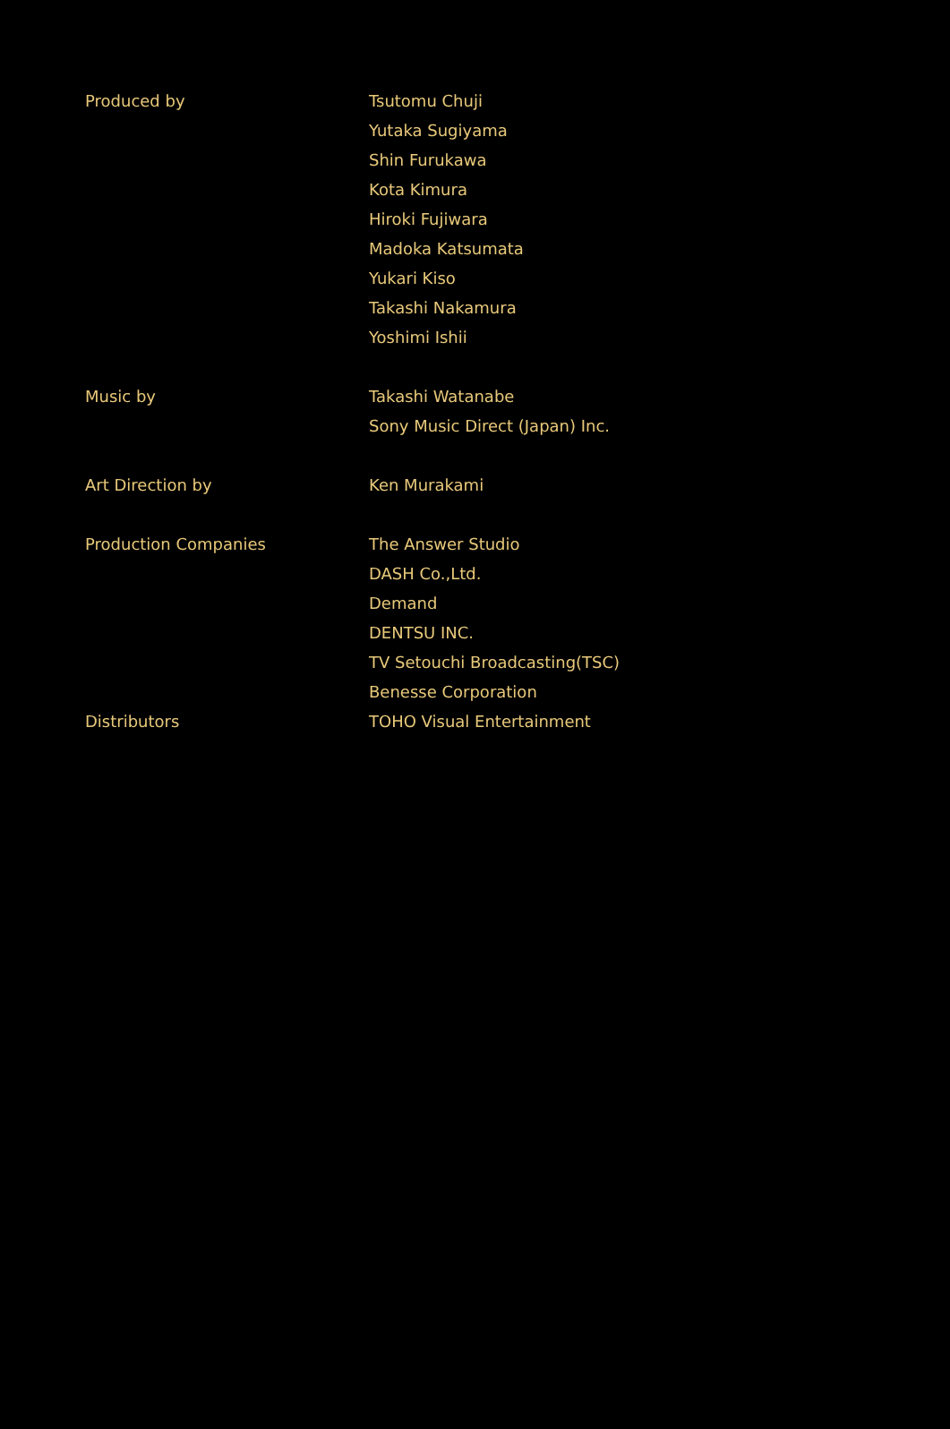| Produced by | Tsutomu Chuji |
| | Yutaka Sugiyama |
| | Shin Furukawa |
| | Kota Kimura |
| | Hiroki Fujiwara |
| | Madoka Katsumata |
| | Yukari Kiso |
| | Takashi Nakamura |
| | Yoshimi Ishii |
| Music by | Takashi Watanabe |
| | Sony Music Direct (Japan) Inc. |
| Art Direction by | Ken Murakami |
| Production Companies | The Answer Studio |
| | DASH Co.,Ltd. |
| | Demand |
| | DENTSU INC. |
| | TV Setouchi Broadcasting(TSC) |
| | Benesse Corporation |
| Distributors | TOHO Visual Entertainment |